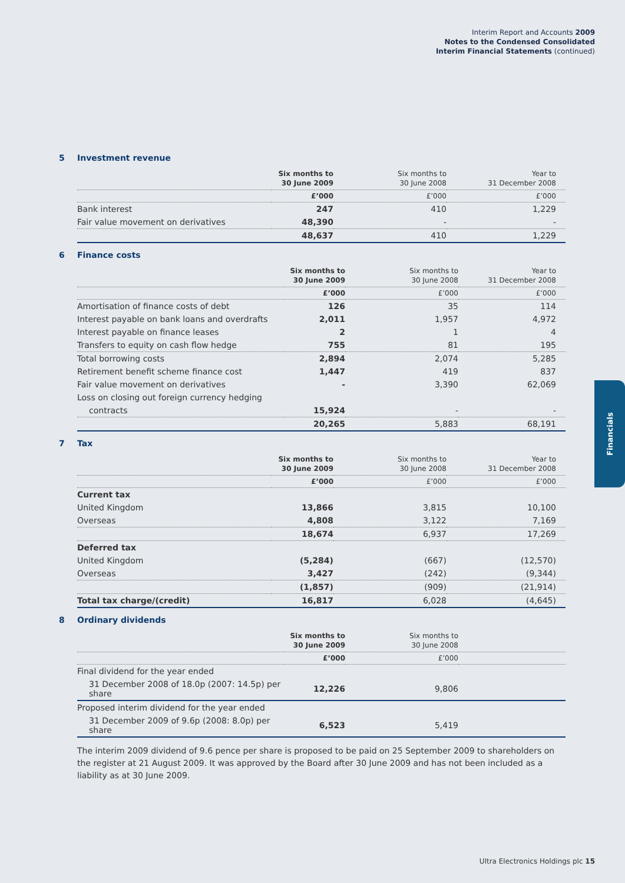Interim Report and Accounts 2009
Notes to the Condensed Consolidated
Interim Financial Statements (continued)
5 Investment revenue
| | Six months to 30 June 2009 | Six months to 30 June 2008 | Year to 31 December 2008 |
| --- | --- | --- | --- |
| | £’000 | £’000 | £’000 |
| Bank interest | 247 | 410 | 1,229 |
| Fair value movement on derivatives | 48,390 | - | - |
| | 48,637 | 410 | 1,229 |
6 Finance costs
| | Six months to 30 June 2009 | Six months to 30 June 2008 | Year to 31 December 2008 |
| --- | --- | --- | --- |
| | £’000 | £’000 | £’000 |
| Amortisation of finance costs of debt | 126 | 35 | 114 |
| Interest payable on bank loans and overdrafts | 2,011 | 1,957 | 4,972 |
| Interest payable on finance leases | 2 | 1 | 4 |
| Transfers to equity on cash flow hedge | 755 | 81 | 195 |
| Total borrowing costs | 2,894 | 2,074 | 5,285 |
| Retirement benefit scheme finance cost | 1,447 | 419 | 837 |
| Fair value movement on derivatives | - | 3,390 | 62,069 |
| Loss on closing out foreign currency hedging | | | |
| contracts | 15,924 | - | - |
| | 20,265 | 5,883 | 68,191 |
7 Tax
| | Six months to 30 June 2009 | Six months to 30 June 2008 | Year to 31 December 2008 |
| --- | --- | --- | --- |
| | £’000 | £’000 | £’000 |
| Current tax | | | |
| United Kingdom | 13,866 | 3,815 | 10,100 |
| Overseas | 4,808 | 3,122 | 7,169 |
| | 18,674 | 6,937 | 17,269 |
| Deferred tax | | | |
| United Kingdom | (5,284) | (667) | (12,570) |
| Overseas | 3,427 | (242) | (9,344) |
| | (1,857) | (909) | (21,914) |
| Total tax charge/(credit) | 16,817 | 6,028 | (4,645) |
8 Ordinary dividends
| | Six months to 30 June 2009 | Six months to 30 June 2008 | |
| --- | --- | --- | --- |
| | £’000 | £’000 | |
| Final dividend for the year ended | | | |
| 31 December 2008 of 18.0p (2007: 14.5p) per share | 12,226 | 9,806 | |
| Proposed interim dividend for the year ended | | | |
| 31 December 2009 of 9.6p (2008: 8.0p) per share | 6,523 | 5,419 | |
The interim 2009 dividend of 9.6 pence per share is proposed to be paid on 25 September 2009 to shareholders on the register at 21 August 2009. It was approved by the Board after 30 June 2009 and has not been included as a liability as at 30 June 2009.
Financials
Ultra Electronics Holdings plc 15